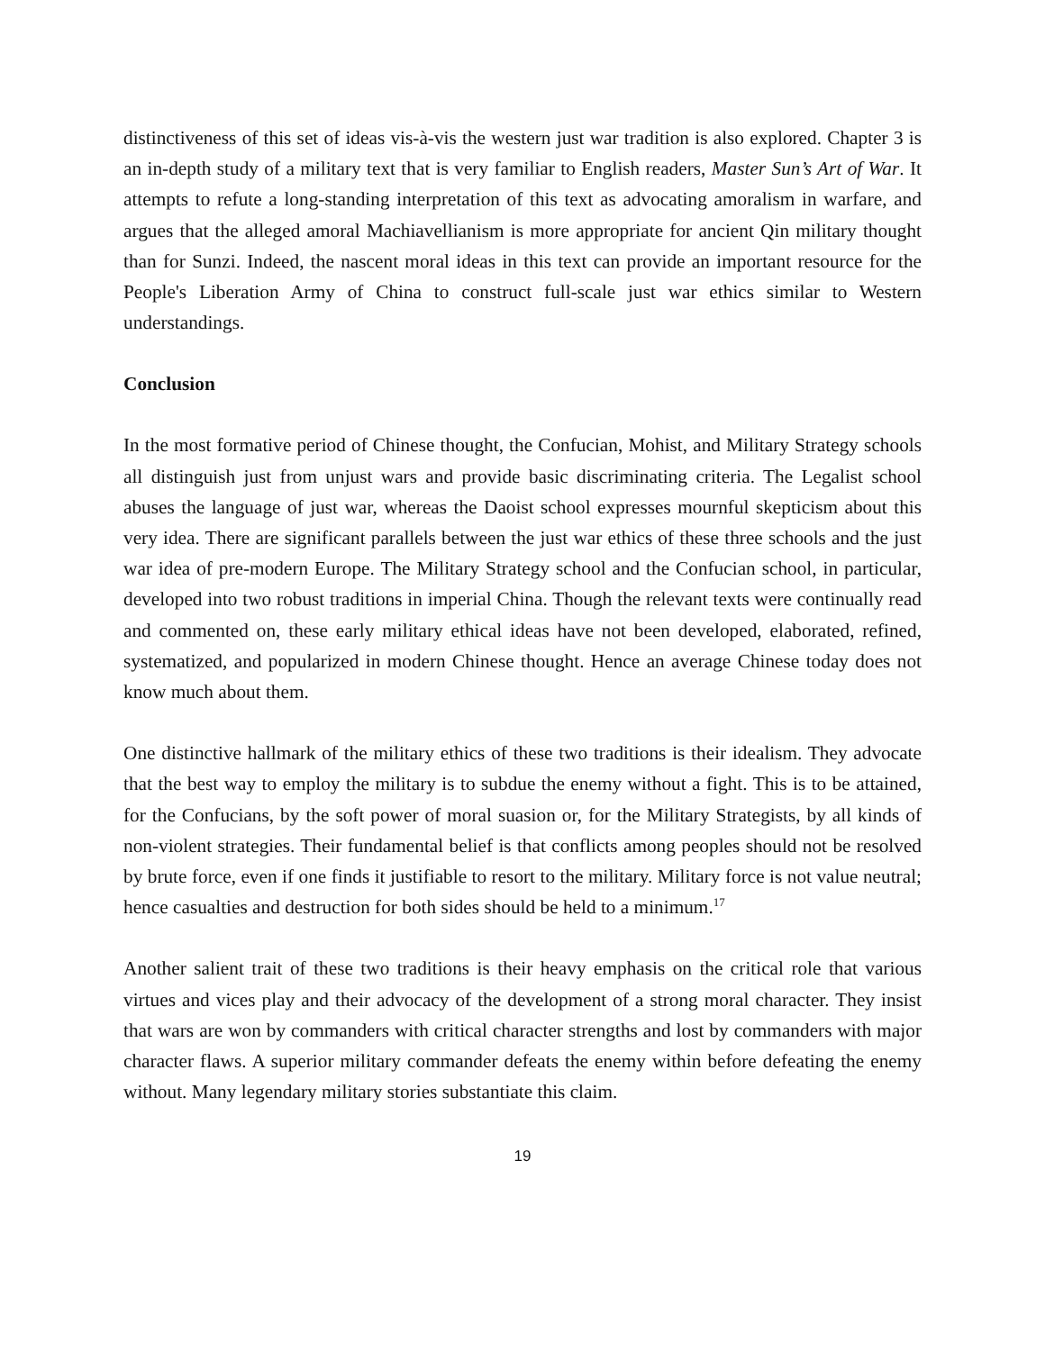distinctiveness of this set of ideas vis-à-vis the western just war tradition is also explored. Chapter 3 is an in-depth study of a military text that is very familiar to English readers, Master Sun’s Art of War. It attempts to refute a long-standing interpretation of this text as advocating amoralism in warfare, and argues that the alleged amoral Machiavellianism is more appropriate for ancient Qin military thought than for Sunzi. Indeed, the nascent moral ideas in this text can provide an important resource for the People's Liberation Army of China to construct full-scale just war ethics similar to Western understandings.
Conclusion
In the most formative period of Chinese thought, the Confucian, Mohist, and Military Strategy schools all distinguish just from unjust wars and provide basic discriminating criteria. The Legalist school abuses the language of just war, whereas the Daoist school expresses mournful skepticism about this very idea. There are significant parallels between the just war ethics of these three schools and the just war idea of pre-modern Europe. The Military Strategy school and the Confucian school, in particular, developed into two robust traditions in imperial China. Though the relevant texts were continually read and commented on, these early military ethical ideas have not been developed, elaborated, refined, systematized, and popularized in modern Chinese thought. Hence an average Chinese today does not know much about them.
One distinctive hallmark of the military ethics of these two traditions is their idealism. They advocate that the best way to employ the military is to subdue the enemy without a fight. This is to be attained, for the Confucians, by the soft power of moral suasion or, for the Military Strategists, by all kinds of non-violent strategies. Their fundamental belief is that conflicts among peoples should not be resolved by brute force, even if one finds it justifiable to resort to the military. Military force is not value neutral; hence casualties and destruction for both sides should be held to a minimum.<sup>17</sup>
Another salient trait of these two traditions is their heavy emphasis on the critical role that various virtues and vices play and their advocacy of the development of a strong moral character. They insist that wars are won by commanders with critical character strengths and lost by commanders with major character flaws. A superior military commander defeats the enemy within before defeating the enemy without. Many legendary military stories substantiate this claim.
19